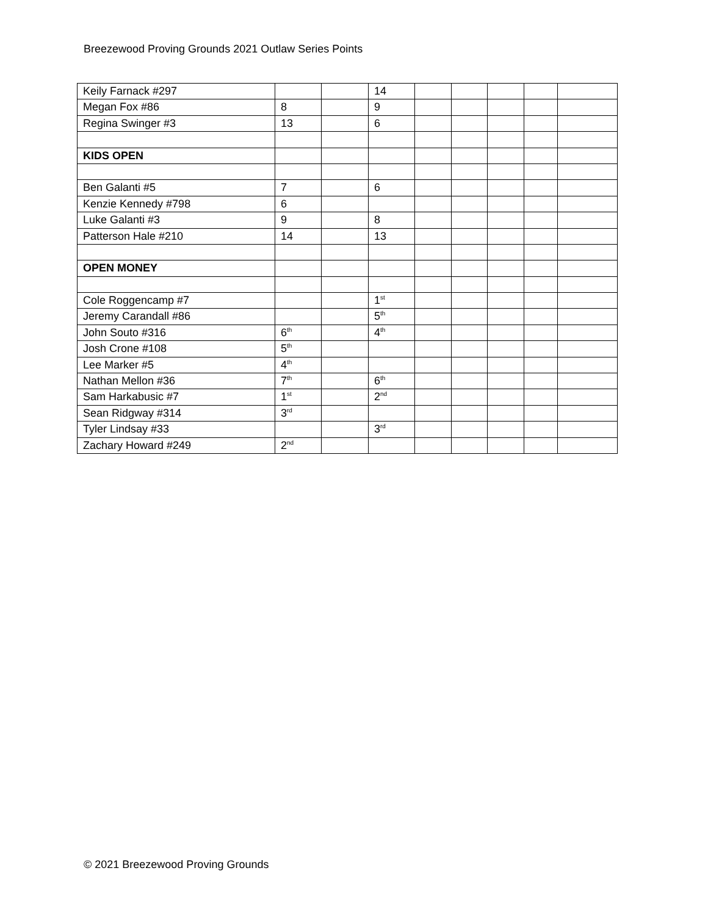Breezewood Proving Grounds 2021 Outlaw Series Points
| Keily Farnack #297 | | | 14 | | | | | |
| Megan Fox #86 | 8 | | 9 | | | | | |
| Regina Swinger #3 | 13 | | 6 | | | | | |
| KIDS OPEN | | | | | | | | |
| Ben Galanti #5 | 7 | | 6 | | | | | |
| Kenzie Kennedy #798 | 6 | | | | | | | |
| Luke Galanti #3 | 9 | | 8 | | | | | |
| Patterson Hale #210 | 14 | | 13 | | | | | |
| OPEN MONEY | | | | | | | | |
| Cole Roggencamp #7 | | | 1<sup>st</sup> | | | | | |
| Jeremy Carandall #86 | | | 5<sup>th</sup> | | | | | |
| John Souto #316 | 6<sup>th</sup> | | 4<sup>th</sup> | | | | | |
| Josh Crone #108 | 5<sup>th</sup> | | | | | | | |
| Lee Marker #5 | 4<sup>th</sup> | | | | | | | |
| Nathan Mellon #36 | 7<sup>th</sup> | | 6<sup>th</sup> | | | | | |
| Sam Harkabusic #7 | 1<sup>st</sup> | | 2<sup>nd</sup> | | | | | |
| Sean Ridgway #314 | 3<sup>rd</sup> | | | | | | | |
| Tyler Lindsay #33 | | | 3<sup>rd</sup> | | | | | |
| Zachary Howard #249 | 2<sup>nd</sup> | | | | | | | |
© 2021 Breezewood Proving Grounds